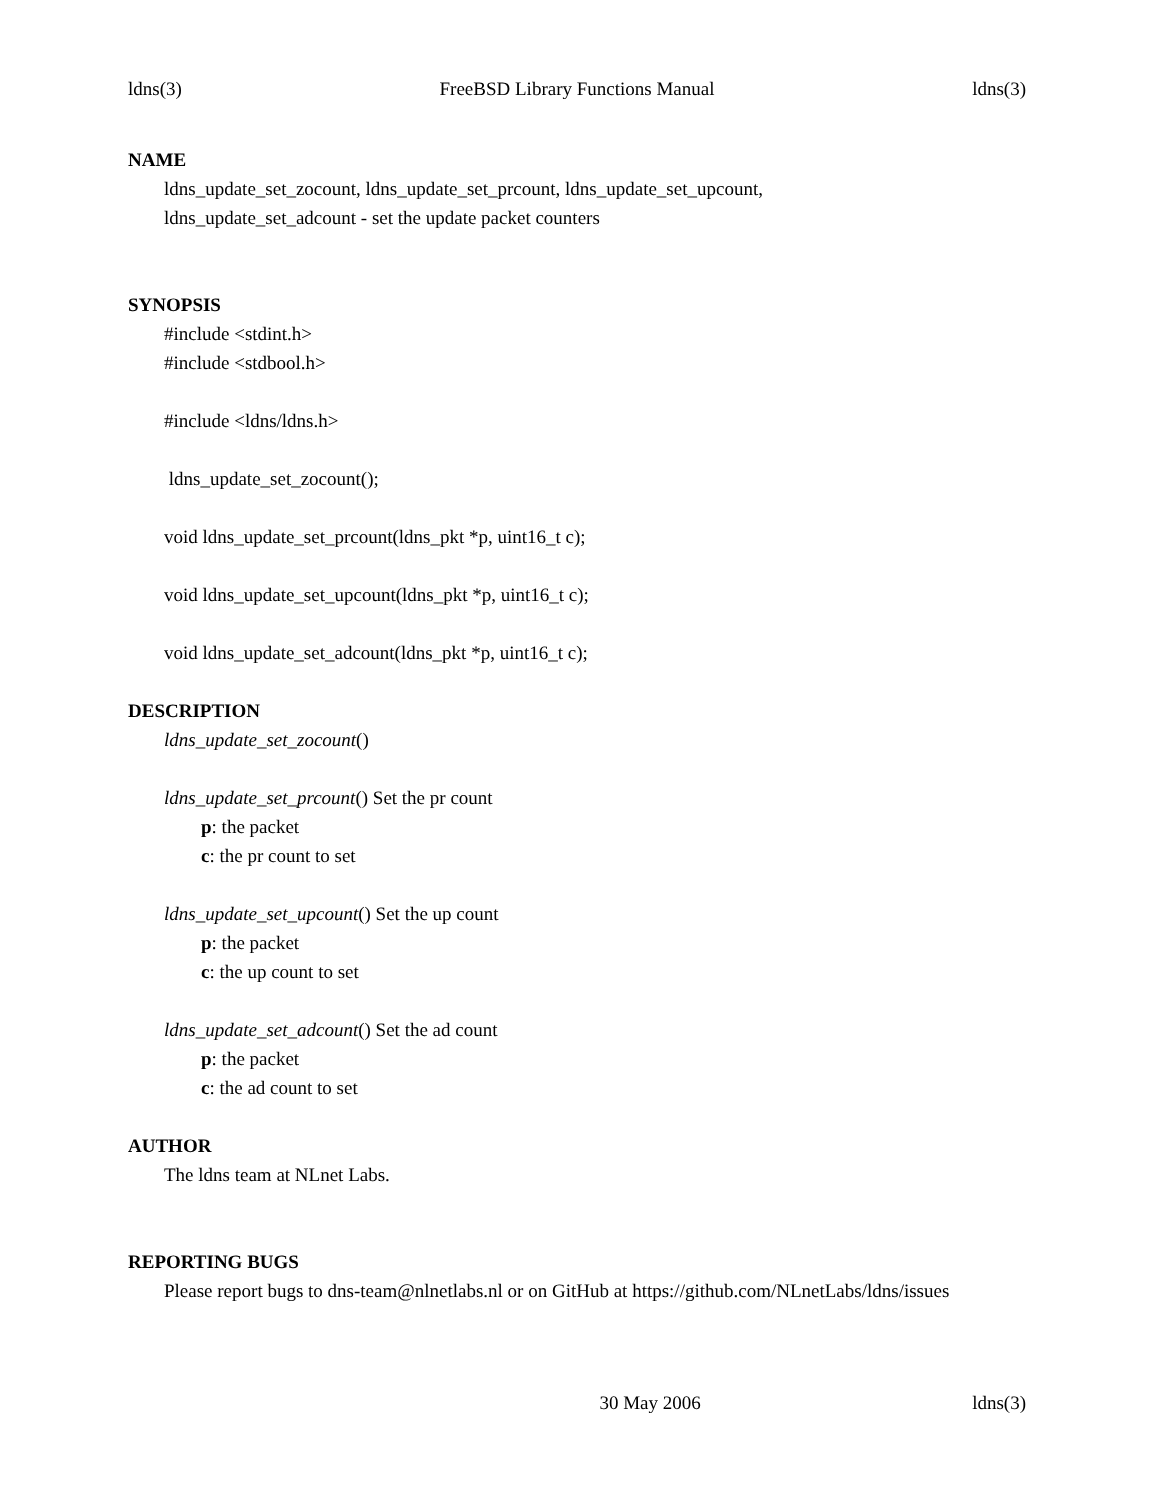ldns(3) FreeBSD Library Functions Manual ldns(3)
NAME
ldns_update_set_zocount, ldns_update_set_prcount, ldns_update_set_upcount,
ldns_update_set_adcount - set the update packet counters
SYNOPSIS
#include <stdint.h>
#include <stdbool.h>
#include <ldns/ldns.h>
ldns_update_set_zocount();
void ldns_update_set_prcount(ldns_pkt *p, uint16_t c);
void ldns_update_set_upcount(ldns_pkt *p, uint16_t c);
void ldns_update_set_adcount(ldns_pkt *p, uint16_t c);
DESCRIPTION
ldns_update_set_zocount()
ldns_update_set_prcount() Set the pr count
p: the packet
c: the pr count to set
ldns_update_set_upcount() Set the up count
p: the packet
c: the up count to set
ldns_update_set_adcount() Set the ad count
p: the packet
c: the ad count to set
AUTHOR
The ldns team at NLnet Labs.
REPORTING BUGS
Please report bugs to dns-team@nlnetlabs.nl or on GitHub at https://github.com/NLnetLabs/ldns/issues
30 May 2006 ldns(3)